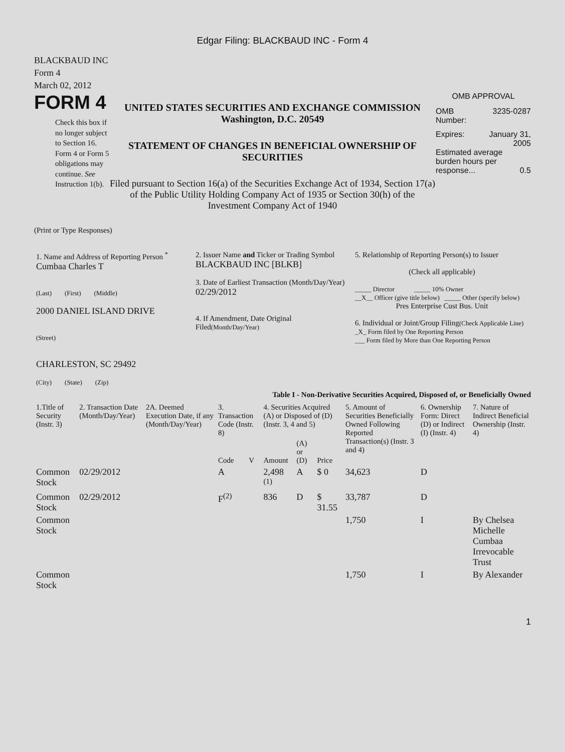Edgar Filing: BLACKBAUD INC - Form 4
BLACKBAUD INC
Form 4
March 02, 2012
FORM 4
Check this box if no longer subject to Section 16. Form 4 or Form 5 obligations may continue. See Instruction 1(b).
UNITED STATES SECURITIES AND EXCHANGE COMMISSION
Washington, D.C. 20549
STATEMENT OF CHANGES IN BENEFICIAL OWNERSHIP OF SECURITIES
Filed pursuant to Section 16(a) of the Securities Exchange Act of 1934, Section 17(a) of the Public Utility Holding Company Act of 1935 or Section 30(h) of the Investment Company Act of 1940
OMB APPROVAL
OMB
Number: 3235-0287
Expires: January 31,
2005
Estimated average burden hours per response... 0.5
(Print or Type Responses)
| 1. Name and Address of Reporting Person <sup>*</sup> Cumbaa Charles T (Last) (First) (Middle) 2000 DANIEL ISLAND DRIVE (Street) CHARLESTON, SC 29492 (City) (State) (Zip) | 2. Issuer Name and Ticker or Trading Symbol BLACKBAUD INC [BLKB] 3. Date of Earliest Transaction (Month/Day/Year) 02/29/2012 4. If Amendment, Date Original Filed (Month/Day/Year) | 5. Relationship of Reporting Person(s) to Issuer (Check all applicable) _____ Director _____ 10% Owner __X__ Officer (give title below) _____ Other (specify below) Pres Enterprise Cust Bus. Unit 6. Individual or Joint/Group Filing (Check Applicable Line) _X_ Form filed by One Reporting Person ___ Form filed by More than One Reporting Person |
Table I - Non-Derivative Securities Acquired, Disposed of, or Beneficially Owned
| 1.Title of Security (Instr. 3) | 2. Transaction Date (Month/Day/Year) | 2A. Deemed Execution Date, if any (Month/Day/Year) | 3. Transaction Code (Instr. 8) | | 4. Securities Acquired (A) or Disposed of (D) (Instr. 3, 4 and 5) | | | 5. Amount of Securities Beneficially Owned Following Reported Transaction(s) (Instr. 3 and 4) | 6. Ownership Form: Direct (D) or Indirect (I) (Instr. 4) | 7. Nature of Indirect Beneficial Ownership (Instr. 4) |
| --- | --- | --- | --- | --- | --- | --- | --- | --- | --- | --- |
| | | | Code | V | Amount | (A) or (D) | Price | | | |
| Common Stock | 02/29/2012 | | A | | 2,498 <sup>(1)</sup> | A | $ 0 | 34,623 | D | |
| Common Stock | 02/29/2012 | | F<sup>(2)</sup> | | 836 | D | $ 31.55 | 33,787 | D | |
| Common Stock | | | | | | | | 1,750 | I | By Chelsea Michelle Cumbaa Irrevocable Trust |
| Common Stock | | | | | | | | 1,750 | I | By Alexander |
1